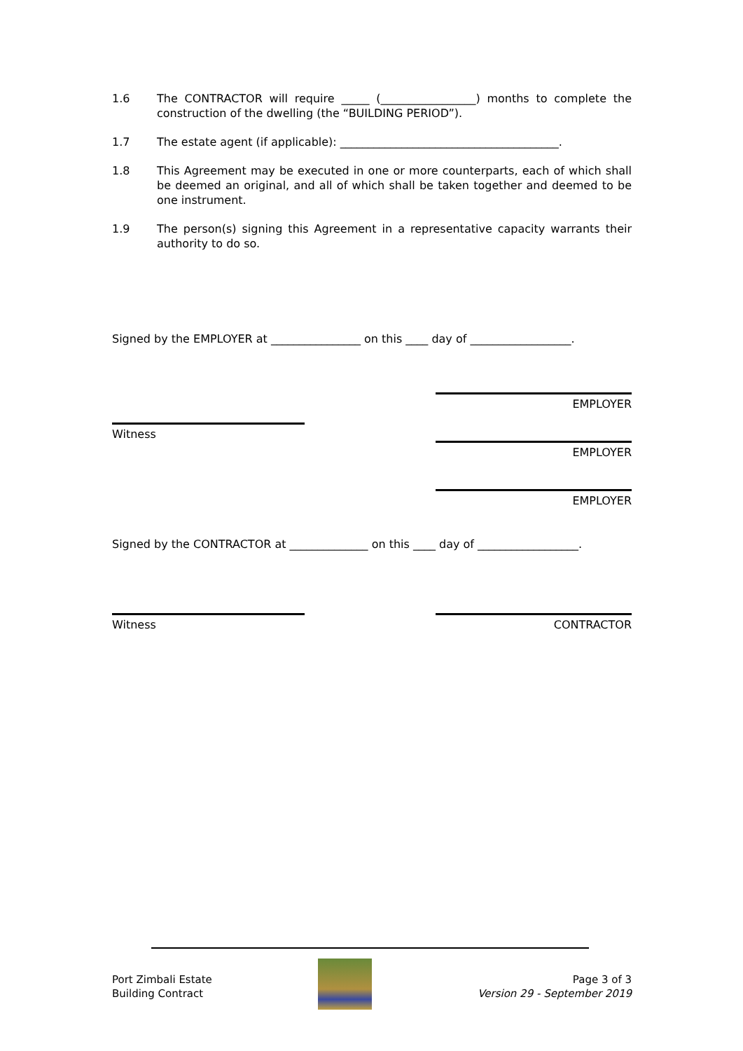1.6 The CONTRACTOR will require _____ (_________________) months to complete the construction of the dwelling (the “BUILDING PERIOD”).
1.7 The estate agent (if applicable): _______________________________________.
1.8 This Agreement may be executed in one or more counterparts, each of which shall be deemed an original, and all of which shall be taken together and deemed to be one instrument.
1.9 The person(s) signing this Agreement in a representative capacity warrants their authority to do so.
Signed by the EMPLOYER at ________________ on this ____ day of __________________.
EMPLOYER
Witness
EMPLOYER
EMPLOYER
Signed by the CONTRACTOR at ______________ on this ____ day of __________________.
Witness CONTRACTOR
Port Zimbali Estate
Building Contract
Page 3 of 3
Version 29 - September 2019